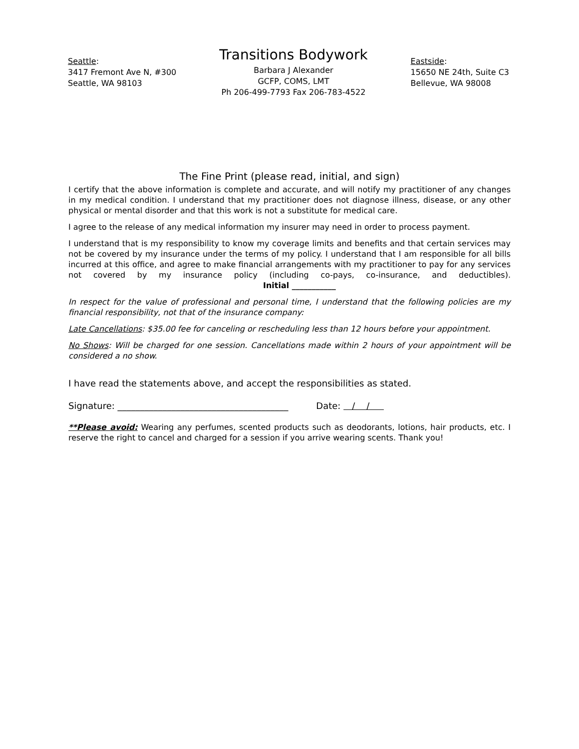Seattle:
3417 Fremont Ave N, #300
Seattle, WA 98103
Transitions Bodywork
Barbara J Alexander
GCFP, COMS, LMT
Ph 206-499-7793 Fax 206-783-4522
Eastside:
15650 NE 24th, Suite C3
Bellevue, WA 98008
The Fine Print (please read, initial, and sign)
I certify that the above information is complete and accurate, and will notify my practitioner of any changes in my medical condition. I understand that my practitioner does not diagnose illness, disease, or any other physical or mental disorder and that this work is not a substitute for medical care.
I agree to the release of any medical information my insurer may need in order to process payment.
I understand that is my responsibility to know my coverage limits and benefits and that certain services may not be covered by my insurance under the terms of my policy. I understand that I am responsible for all bills incurred at this office, and agree to make financial arrangements with my practitioner to pay for any services not covered by my insurance policy (including co-pays, co-insurance, and deductibles). Initial ___________
In respect for the value of professional and personal time, I understand that the following policies are my financial responsibility, not that of the insurance company:
Late Cancellations: $35.00 fee for canceling or rescheduling less than 12 hours before your appointment.
No Shows: Will be charged for one session. Cancellations made within 2 hours of your appointment will be considered a no show.
I have read the statements above, and accept the responsibilities as stated.
Signature: ______________________________________ Date: / /
**Please avoid: Wearing any perfumes, scented products such as deodorants, lotions, hair products, etc. I reserve the right to cancel and charged for a session if you arrive wearing scents. Thank you!